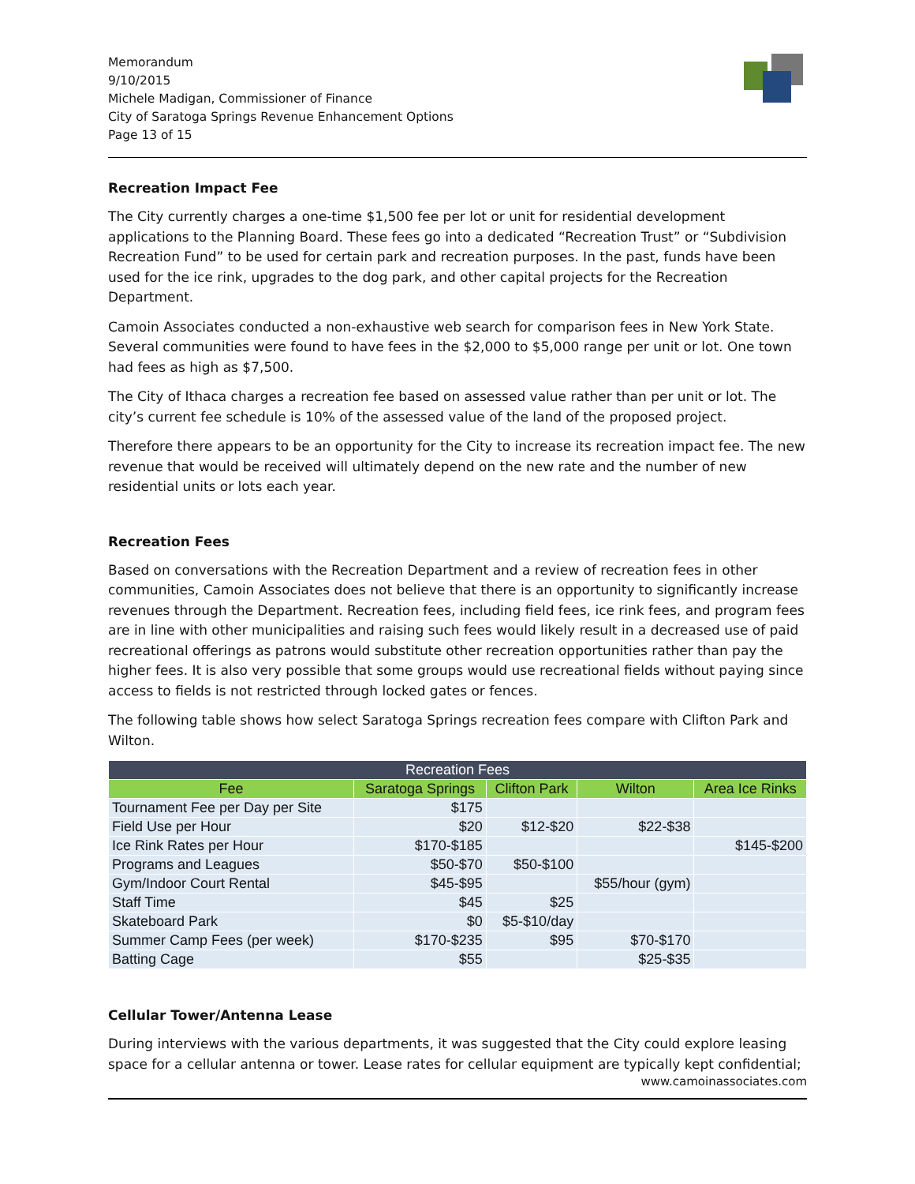Memorandum
9/10/2015
Michele Madigan, Commissioner of Finance
City of Saratoga Springs Revenue Enhancement Options
Page 13 of 15
Recreation Impact Fee
The City currently charges a one-time $1,500 fee per lot or unit for residential development applications to the Planning Board. These fees go into a dedicated “Recreation Trust” or “Subdivision Recreation Fund” to be used for certain park and recreation purposes. In the past, funds have been used for the ice rink, upgrades to the dog park, and other capital projects for the Recreation Department.
Camoin Associates conducted a non-exhaustive web search for comparison fees in New York State. Several communities were found to have fees in the $2,000 to $5,000 range per unit or lot. One town had fees as high as $7,500.
The City of Ithaca charges a recreation fee based on assessed value rather than per unit or lot. The city’s current fee schedule is 10% of the assessed value of the land of the proposed project.
Therefore there appears to be an opportunity for the City to increase its recreation impact fee. The new revenue that would be received will ultimately depend on the new rate and the number of new residential units or lots each year.
Recreation Fees
Based on conversations with the Recreation Department and a review of recreation fees in other communities, Camoin Associates does not believe that there is an opportunity to significantly increase revenues through the Department. Recreation fees, including field fees, ice rink fees, and program fees are in line with other municipalities and raising such fees would likely result in a decreased use of paid recreational offerings as patrons would substitute other recreation opportunities rather than pay the higher fees. It is also very possible that some groups would use recreational fields without paying since access to fields is not restricted through locked gates or fences.
The following table shows how select Saratoga Springs recreation fees compare with Clifton Park and Wilton.
| Recreation Fees | | | | |
| --- | --- | --- | --- | --- |
| Fee | Saratoga Springs | Clifton Park | Wilton | Area Ice Rinks |
| Tournament Fee per Day per Site | $175 | | | |
| Field Use per Hour | $20 | $12-$20 | $22-$38 | |
| Ice Rink Rates per Hour | $170-$185 | | | $145-$200 |
| Programs and Leagues | $50-$70 | $50-$100 | | |
| Gym/Indoor Court Rental | $45-$95 | | $55/hour (gym) | |
| Staff Time | $45 | $25 | | |
| Skateboard Park | $0 | $5-$10/day | | |
| Summer Camp Fees (per week) | $170-$235 | $95 | $70-$170 | |
| Batting Cage | $55 | | $25-$35 | |
Cellular Tower/Antenna Lease
During interviews with the various departments, it was suggested that the City could explore leasing space for a cellular antenna or tower. Lease rates for cellular equipment are typically kept confidential;
www.camoinassociates.com